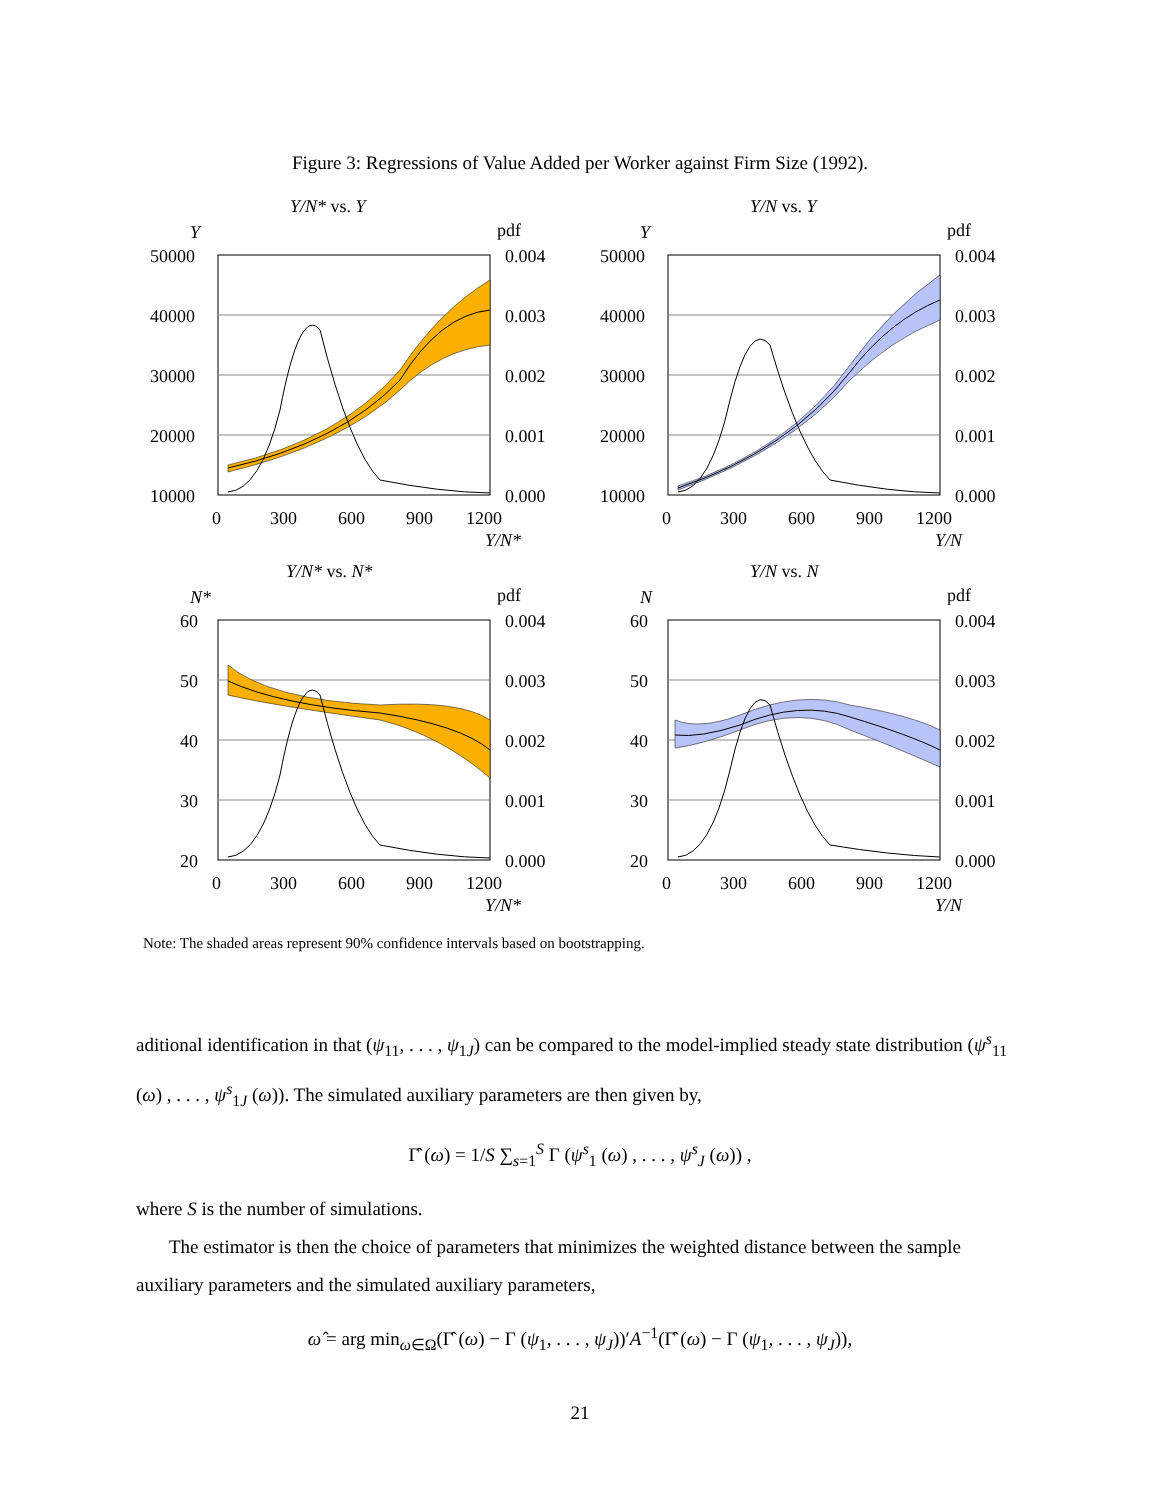Figure 3: Regressions of Value Added per Worker against Firm Size (1992).
Y/N* vs. Y
Y
pdf
50000
40000
30000
20000
10000
0.004
0.003
0.002
0.001
0.000
0
300
600
900
1200
Y/N*
Y/N vs. Y
Y
pdf
50000
40000
30000
20000
10000
0.004
0.003
0.002
0.001
0.000
0
300
600
900
1200
Y/N
Y/N* vs. N*
N*
pdf
60
50
40
30
20
0.004
0.003
0.002
0.001
0.000
0
300
600
900
1200
Y/N*
Y/N vs. N
N
pdf
60
50
40
30
20
0.004
0.003
0.002
0.001
0.000
0
300
600
900
1200
Y/N
Note: The shaded areas represent 90% confidence intervals based on bootstrapping.
aditional identification in that (ψ<sub>11</sub>, . . . , ψ<sub>1J</sub>) can be compared to the model-implied steady state distribution (ψ<sup>s</sup><sub>11</sub> (ω) , . . . , ψ<sup>s</sup><sub>1J</sub> (ω)). The simulated auxiliary parameters are then given by,
Γ̂ (ω) = 1/S ∑<sub>s=1</sub><sup>S</sup> Γ (ψ<sup>s</sup><sub>1</sub> (ω) , . . . , ψ<sup>s</sup><sub>J</sub> (ω)) ,
where S is the number of simulations.
The estimator is then the choice of parameters that minimizes the weighted distance between the sample auxiliary parameters and the simulated auxiliary parameters,
ω̂ = arg min<sub>ω∈Ω</sub>(Γ̂ (ω) − Γ (ψ<sub>1</sub>, . . . , ψ<sub>J</sub>))′A<sup>−1</sup>(Γ̂ (ω) − Γ (ψ<sub>1</sub>, . . . , ψ<sub>J</sub>)),
21